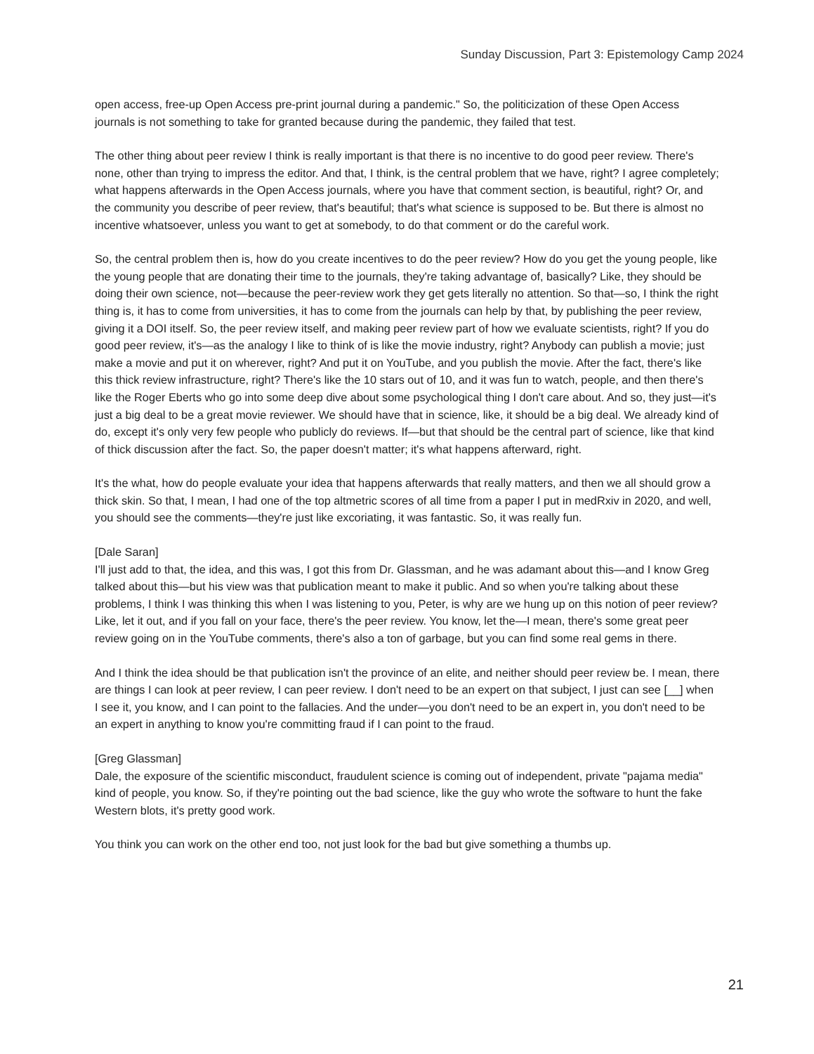Sunday Discussion, Part 3: Epistemology Camp 2024
open access, free-up Open Access pre-print journal during a pandemic." So, the politicization of these Open Access journals is not something to take for granted because during the pandemic, they failed that test.
The other thing about peer review I think is really important is that there is no incentive to do good peer review. There's none, other than trying to impress the editor. And that, I think, is the central problem that we have, right? I agree completely; what happens afterwards in the Open Access journals, where you have that comment section, is beautiful, right? Or, and the community you describe of peer review, that's beautiful; that's what science is supposed to be. But there is almost no incentive whatsoever, unless you want to get at somebody, to do that comment or do the careful work.
So, the central problem then is, how do you create incentives to do the peer review? How do you get the young people, like the young people that are donating their time to the journals, they're taking advantage of, basically? Like, they should be doing their own science, not—because the peer-review work they get gets literally no attention. So that—so, I think the right thing is, it has to come from universities, it has to come from the journals can help by that, by publishing the peer review, giving it a DOI itself. So, the peer review itself, and making peer review part of how we evaluate scientists, right? If you do good peer review, it's—as the analogy I like to think of is like the movie industry, right? Anybody can publish a movie; just make a movie and put it on wherever, right? And put it on YouTube, and you publish the movie. After the fact, there's like this thick review infrastructure, right? There's like the 10 stars out of 10, and it was fun to watch, people, and then there's like the Roger Eberts who go into some deep dive about some psychological thing I don't care about. And so, they just—it's just a big deal to be a great movie reviewer. We should have that in science, like, it should be a big deal. We already kind of do, except it's only very few people who publicly do reviews. If—but that should be the central part of science, like that kind of thick discussion after the fact. So, the paper doesn't matter; it's what happens afterward, right.
It's the what, how do people evaluate your idea that happens afterwards that really matters, and then we all should grow a thick skin. So that, I mean, I had one of the top altmetric scores of all time from a paper I put in medRxiv in 2020, and well, you should see the comments—they're just like excoriating, it was fantastic. So, it was really fun.
[Dale Saran]
I'll just add to that, the idea, and this was, I got this from Dr. Glassman, and he was adamant about this—and I know Greg talked about this—but his view was that publication meant to make it public. And so when you're talking about these problems, I think I was thinking this when I was listening to you, Peter, is why are we hung up on this notion of peer review? Like, let it out, and if you fall on your face, there's the peer review. You know, let the—I mean, there's some great peer review going on in the YouTube comments, there's also a ton of garbage, but you can find some real gems in there.
And I think the idea should be that publication isn't the province of an elite, and neither should peer review be. I mean, there are things I can look at peer review, I can peer review. I don't need to be an expert on that subject, I just can see [__] when I see it, you know, and I can point to the fallacies. And the under—you don't need to be an expert in, you don't need to be an expert in anything to know you're committing fraud if I can point to the fraud.
[Greg Glassman]
Dale, the exposure of the scientific misconduct, fraudulent science is coming out of independent, private "pajama media" kind of people, you know. So, if they're pointing out the bad science, like the guy who wrote the software to hunt the fake Western blots, it's pretty good work.
You think you can work on the other end too, not just look for the bad but give something a thumbs up.
21